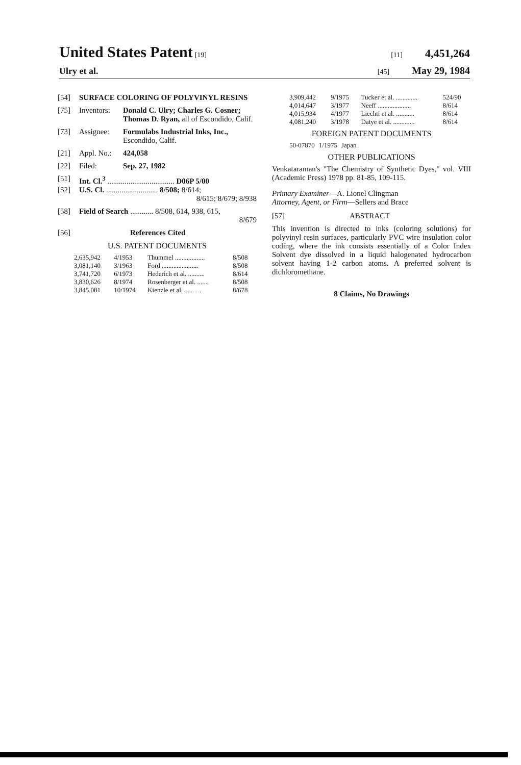United States Patent [19] [11] 4,451,264
Ulry et al.
[45] May 29, 1984
[54] SURFACE COLORING OF POLYVINYL RESINS
[75] Inventors: Donald C. Ulry; Charles G. Cosner; Thomas D. Ryan, all of Escondido, Calif.
[73] Assignee: Formulabs Industrial Inks, Inc.,
Escondido, Calif.
[21] Appl. No.: 424,058
[22] Filed: Sep. 27, 1982
[51] Int. Cl.<sup>3</sup> ................................... D06P 5/00
[52] U.S. Cl. ........................... 8/508; 8/614;
8/615; 8/679; 8/938
[58] Field of Search ............ 8/508, 614, 938, 615,
8/679
[56] References Cited
U.S. PATENT DOCUMENTS
| 2,635,942 | 4/1953 | Thummel .................. | 8/508 |
| 3,081,140 | 3/1963 | Ford ...................... | 8/508 |
| 3,741,720 | 6/1973 | Hederich et al. .......... | 8/614 |
| 3,830,626 | 8/1974 | Rosenberger et al. ....... | 8/508 |
| 3,845,081 | 10/1974 | Kienzle et al. .......... | 8/678 |
| 3,909,442 | 9/1975 | Tucker et al. ............. | 524/90 |
| 4,014,647 | 3/1977 | Neeff .................... | 8/614 |
| 4,015,934 | 4/1977 | Liechti et al. ........... | 8/614 |
| 4,081,240 | 3/1978 | Datye et al. ............. | 8/614 |
FOREIGN PATENT DOCUMENTS
| 50-07870 | 1/1975 | Japan . |
OTHER PUBLICATIONS
Venkataraman's "The Chemistry of Synthetic Dyes," vol. VIII (Academic Press) 1978 pp. 81-85, 109-115.
Primary Examiner—A. Lionel Clingman
Attorney, Agent, or Firm—Sellers and Brace
[57] ABSTRACT
This invention is directed to inks (coloring solutions) for polyvinyl resin surfaces, particularly PVC wire insulation color coding, where the ink consists essentially of a Color Index Solvent dye dissolved in a liquid halogenated hydrocarbon solvent having 1-2 carbon atoms. A preferred solvent is dichloromethane.
8 Claims, No Drawings